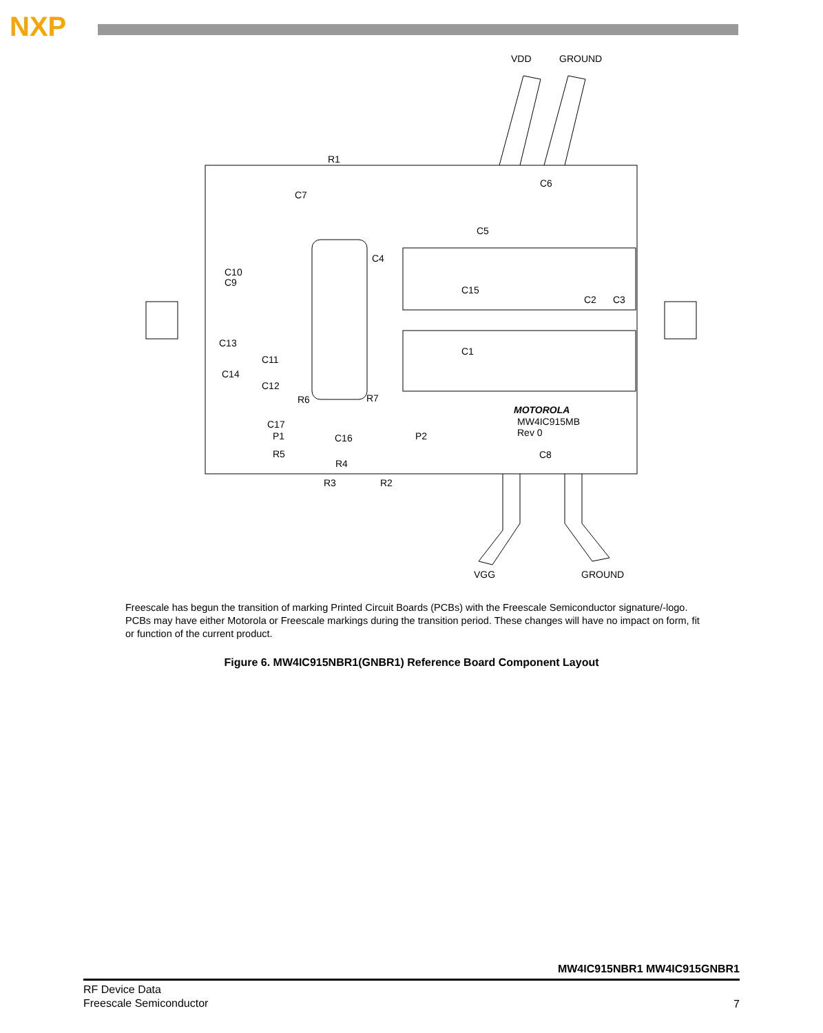NXP
VDD
GROUND
R1
C7
C6
C5
C4
C10
C9
C15
C2
C3
C13
C1
C11
C14
C12
R6
R7
MOTOROLA
MW4IC915MB
Rev 0
C17
P1
C16
P2
R5
R4
C8
R3
R2
VGG
GROUND
Freescale has begun the transition of marking Printed Circuit Boards (PCBs) with the Freescale Semiconductor signature/-logo. PCBs may have either Motorola or Freescale markings during the transition period. These changes will have no impact on form, fit or function of the current product.
Figure 6. MW4IC915NBR1(GNBR1) Reference Board Component Layout
MW4IC915NBR1 MW4IC915GNBR1
RF Device Data
Freescale Semiconductor
7